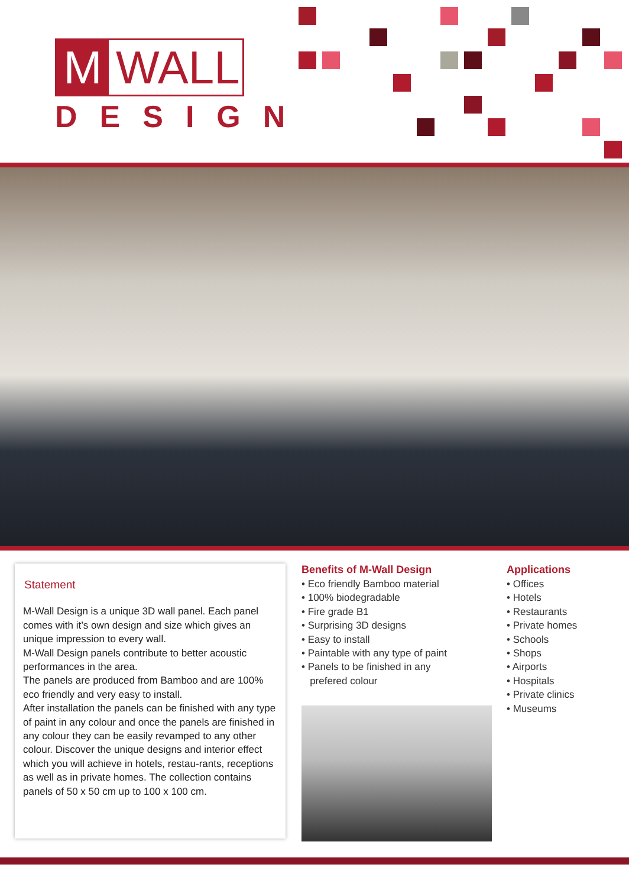M WALL
DESIGN
Statement
M-Wall Design is a unique 3D wall panel. Each panel comes with it’s own design and size which gives an unique impression to every wall.
M-Wall Design panels contribute to better acoustic performances in the area.
The panels are produced from Bamboo and are 100% eco friendly and very easy to install.
After installation the panels can be finished with any type of paint in any colour and once the panels are finished in any colour they can be easily revamped to any other colour. Discover the unique designs and interior effect which you will achieve in hotels, restau-rants, receptions as well as in private homes. The collection contains panels of 50 x 50 cm up to 100 x 100 cm.
Benefits of M-Wall Design
• Eco friendly Bamboo material
• 100% biodegradable
• Fire grade B1
• Surprising 3D designs
• Easy to install
• Paintable with any type of paint
• Panels to be finished in any
prefered colour
Applications
• Offices
• Hotels
• Restaurants
• Private homes
• Schools
• Shops
• Airports
• Hospitals
• Private clinics
• Museums